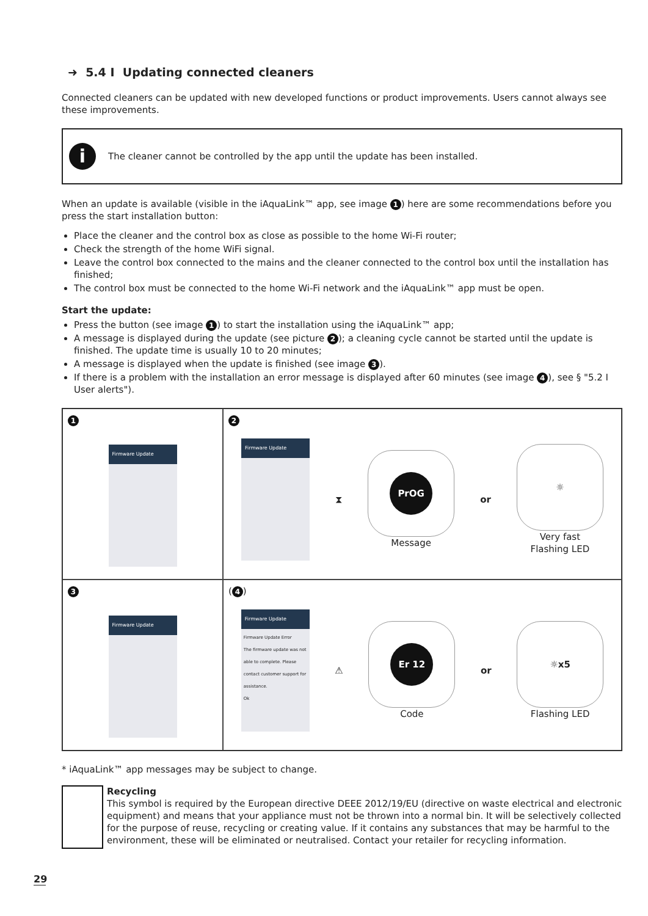➜ 5.4 I Updating connected cleaners
Connected cleaners can be updated with new developed functions or product improvements. Users cannot always see these improvements.
i
The cleaner cannot be controlled by the app until the update has been installed.
When an update is available (visible in the iAquaLink™ app, see image 1) here are some recommendations before you press the start installation button:
Place the cleaner and the control box as close as possible to the home Wi-Fi router;
Check the strength of the home WiFi signal.
Leave the control box connected to the mains and the cleaner connected to the control box until the installation has finished;
The control box must be connected to the home Wi-Fi network and the iAquaLink™ app must be open.
Start the update:
Press the button (see image 1) to start the installation using the iAquaLink™ app;
A message is displayed during the update (see picture 2); a cleaning cycle cannot be started until the update is finished. The update time is usually 10 to 20 minutes;
A message is displayed when the update is finished (see image 3).
If there is a problem with the installation an error message is displayed after 60 minutes (see image 4), see § "5.2 I User alerts").
1
Firmware Update
2
Firmware Update
⧗
PrOG
Message
or
☼
Very fast
Flashing LED
3
Firmware Update
(4)
Firmware Update
Firmware Update Error
The firmware update was not able to complete. Please contact customer support for assistance.
Ok
⚠
Er 12
Code
or
☼ x5
Flashing LED
* iAquaLink™ app messages may be subject to change.
Recycling
This symbol is required by the European directive DEEE 2012/19/EU (directive on waste electrical and electronic equipment) and means that your appliance must not be thrown into a normal bin. It will be selectively collected for the purpose of reuse, recycling or creating value. If it contains any substances that may be harmful to the environment, these will be eliminated or neutralised. Contact your retailer for recycling information.
29